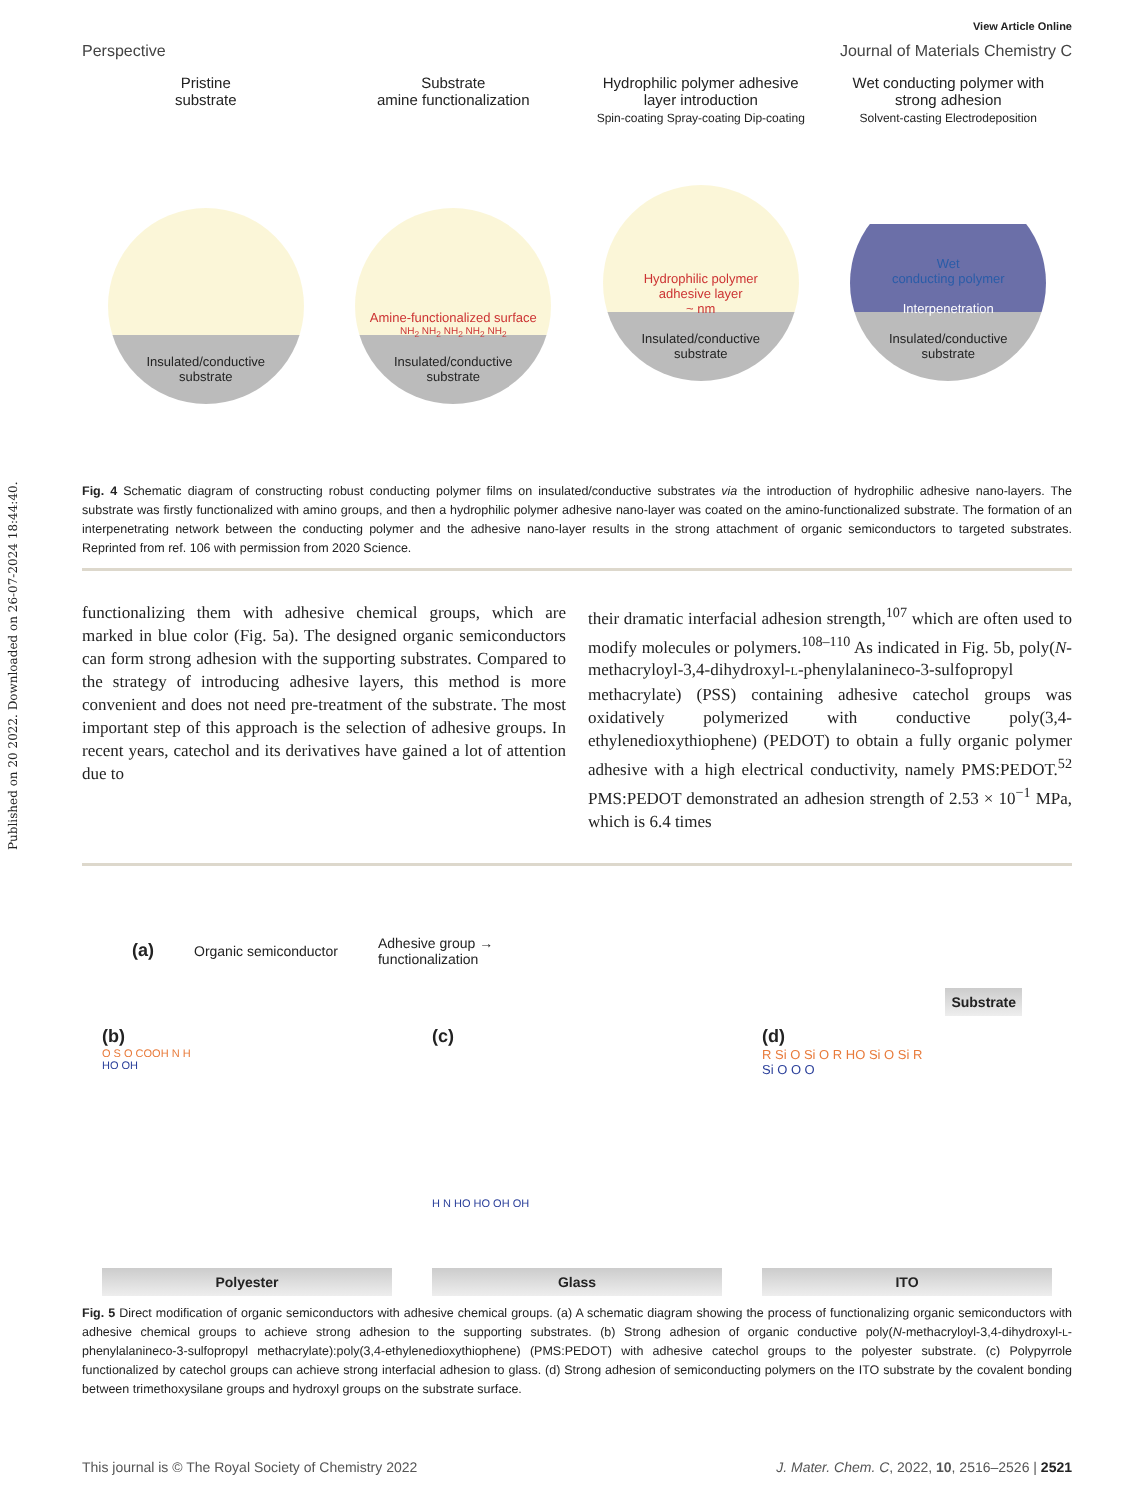Published on 20 2022. Downloaded on 26-07-2024 18:44:40.
View Article Online
Perspective Journal of Materials Chemistry C
Pristine
substrate
Insulated/conductive
substrate
Substrate
amine functionalization
Amine-functionalized surface
NH<sub>2</sub> NH<sub>2</sub> NH<sub>2</sub> NH<sub>2</sub> NH<sub>2</sub>
Insulated/conductive
substrate
Hydrophilic polymer adhesive layer introduction
Spin-coating Spray-coating Dip-coating
Hydrophilic polymer
adhesive layer
~ nm
Insulated/conductive
substrate
Wet conducting polymer with strong adhesion
Solvent-casting Electrodeposition
Wet
conducting polymer
Interpenetration
Insulated/conductive
substrate
Fig. 4 Schematic diagram of constructing robust conducting polymer films on insulated/conductive substrates via the introduction of hydrophilic adhesive nano-layers. The substrate was firstly functionalized with amino groups, and then a hydrophilic polymer adhesive nano-layer was coated on the amino-functionalized substrate. The formation of an interpenetrating network between the conducting polymer and the adhesive nano-layer results in the strong attachment of organic semiconductors to targeted substrates. Reprinted from ref. 106 with permission from 2020 Science.
functionalizing them with adhesive chemical groups, which are marked in blue color (Fig. 5a). The designed organic semiconductors can form strong adhesion with the supporting substrates. Compared to the strategy of introducing adhesive layers, this method is more convenient and does not need pre-treatment of the substrate. The most important step of this approach is the selection of adhesive groups. In recent years, catechol and its derivatives have gained a lot of attention due to
their dramatic interfacial adhesion strength,<sup>107</sup> which are often used to modify molecules or polymers.<sup>108–110</sup> As indicated in Fig. 5b, poly(N-methacryloyl-3,4-dihydroxyl-L-phenylalanineco-3-sulfopropyl methacrylate) (PSS) containing adhesive catechol groups was oxidatively polymerized with conductive poly(3,4-ethylenedioxythiophene) (PEDOT) to obtain a fully organic polymer adhesive with a high electrical conductivity, namely PMS:PEDOT.<sup>52</sup> PMS:PEDOT demonstrated an adhesion strength of 2.53 × 10<sup>−1</sup> MPa, which is 6.4 times
(a) Organic semiconductor Adhesive group →
functionalization Substrate
(b)
O S O COOH N H
HO OH
Polyester
(c)
H N HO HO OH OH
Glass
(d)
R Si O Si O R HO Si O Si R
Si O O O
ITO
Fig. 5 Direct modification of organic semiconductors with adhesive chemical groups. (a) A schematic diagram showing the process of functionalizing organic semiconductors with adhesive chemical groups to achieve strong adhesion to the supporting substrates. (b) Strong adhesion of organic conductive poly(N-methacryloyl-3,4-dihydroxyl-L-phenylalanineco-3-sulfopropyl methacrylate):poly(3,4-ethylenedioxythiophene) (PMS:PEDOT) with adhesive catechol groups to the polyester substrate. (c) Polypyrrole functionalized by catechol groups can achieve strong interfacial adhesion to glass. (d) Strong adhesion of semiconducting polymers on the ITO substrate by the covalent bonding between trimethoxysilane groups and hydroxyl groups on the substrate surface.
This journal is © The Royal Society of Chemistry 2022 J. Mater. Chem. C, 2022, 10, 2516–2526 | 2521